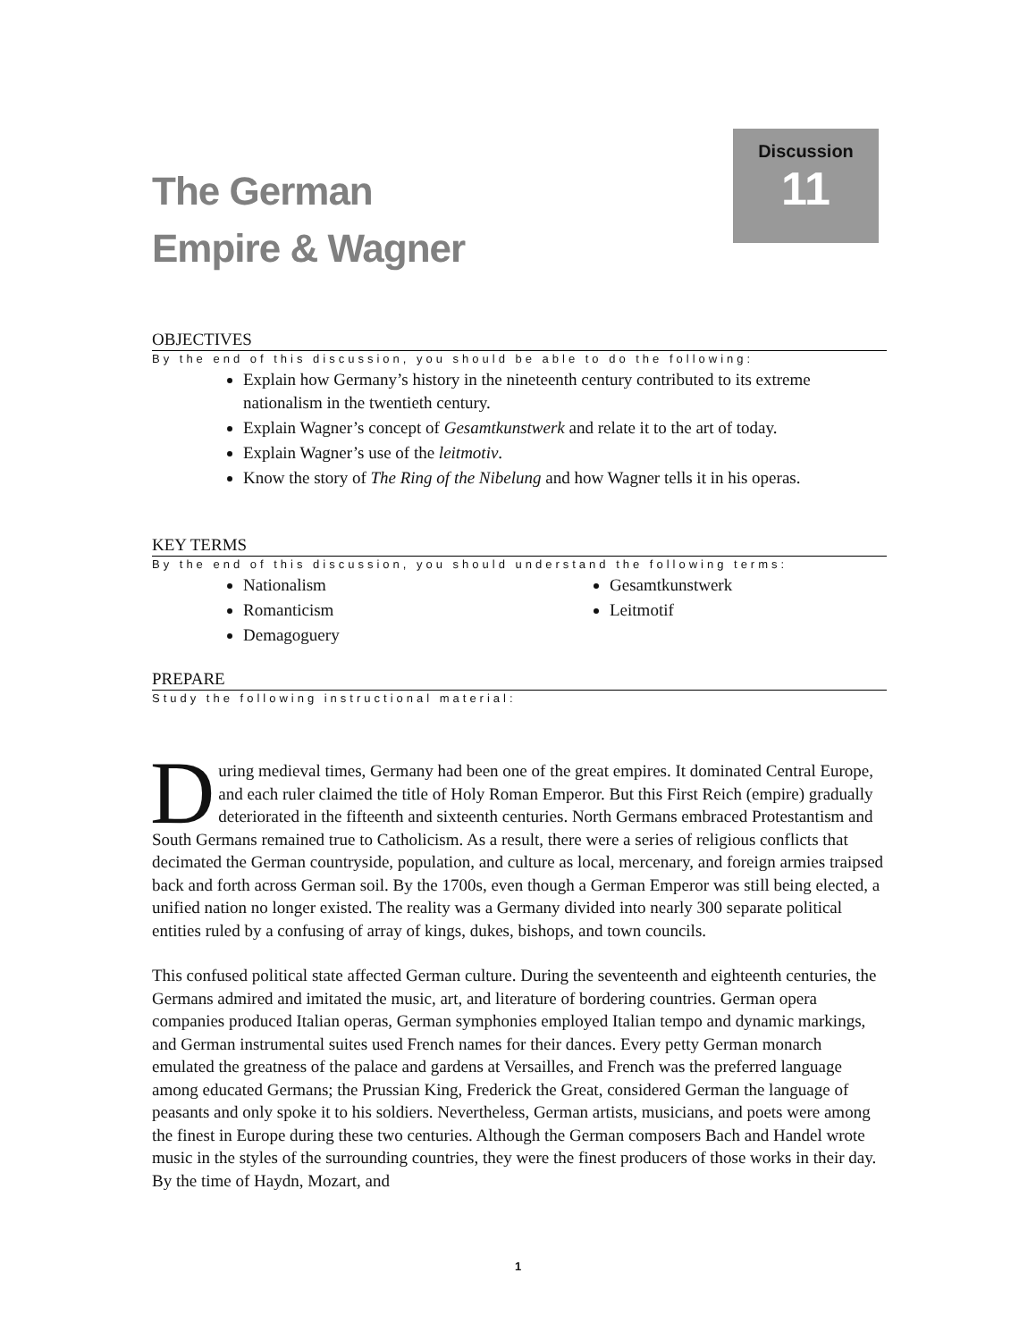Discussion
11
The German
Empire & Wagner
OBJECTIVES
By the end of this discussion, you should be able to do the following:
Explain how Germany’s history in the nineteenth century contributed to its extreme nationalism in the twentieth century.
Explain Wagner’s concept of Gesamtkunstwerk and relate it to the art of today.
Explain Wagner’s use of the leitmotiv.
Know the story of The Ring of the Nibelung and how Wagner tells it in his operas.
KEY TERMS
By the end of this discussion, you should understand the following terms:
Nationalism
Romanticism
Demagoguery
Gesamtkunstwerk
Leitmotif
PREPARE
Study the following instructional material:
During medieval times, Germany had been one of the great empires. It dominated Central Europe, and each ruler claimed the title of Holy Roman Emperor. But this First Reich (empire) gradually deteriorated in the fifteenth and sixteenth centuries. North Germans embraced Protestantism and South Germans remained true to Catholicism. As a result, there were a series of religious conflicts that decimated the German countryside, population, and culture as local, mercenary, and foreign armies traipsed back and forth across German soil. By the 1700s, even though a German Emperor was still being elected, a unified nation no longer existed. The reality was a Germany divided into nearly 300 separate political entities ruled by a confusing of array of kings, dukes, bishops, and town councils.
This confused political state affected German culture. During the seventeenth and eighteenth centuries, the Germans admired and imitated the music, art, and literature of bordering countries. German opera companies produced Italian operas, German symphonies employed Italian tempo and dynamic markings, and German instrumental suites used French names for their dances. Every petty German monarch emulated the greatness of the palace and gardens at Versailles, and French was the preferred language among educated Germans; the Prussian King, Frederick the Great, considered German the language of peasants and only spoke it to his soldiers. Nevertheless, German artists, musicians, and poets were among the finest in Europe during these two centuries. Although the German composers Bach and Handel wrote music in the styles of the surrounding countries, they were the finest producers of those works in their day. By the time of Haydn, Mozart, and
1